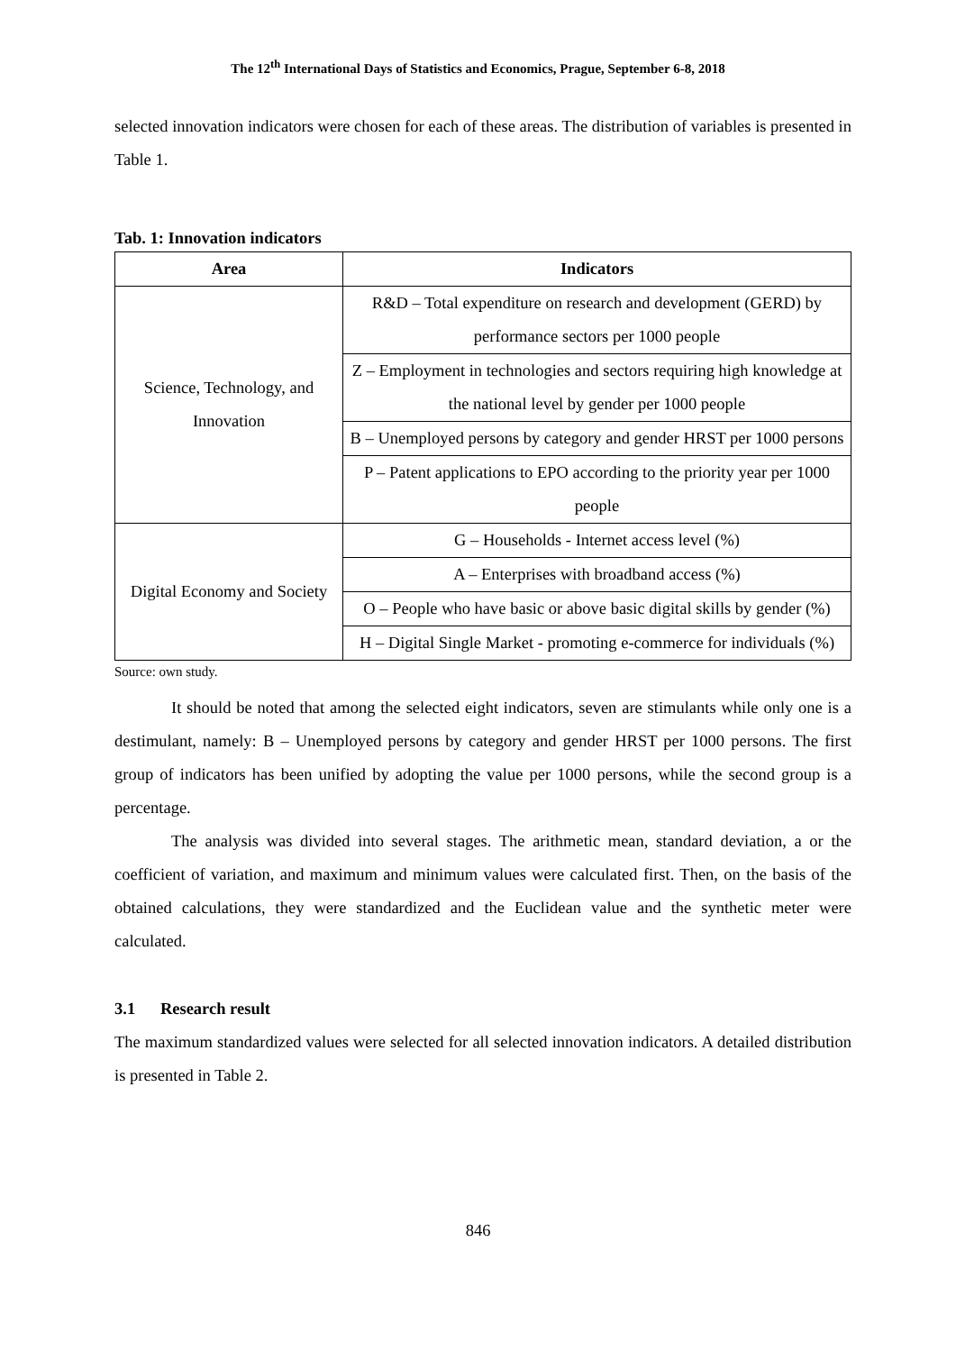The 12<sup>th</sup> International Days of Statistics and Economics, Prague, September 6-8, 2018
selected innovation indicators were chosen for each of these areas. The distribution of variables is presented in Table 1.
Tab. 1: Innovation indicators
| Area | Indicators |
| --- | --- |
| Science, Technology, and Innovation | R&D – Total expenditure on research and development (GERD) by performance sectors per 1000 people |
| | Z – Employment in technologies and sectors requiring high knowledge at the national level by gender per 1000 people |
| | B – Unemployed persons by category and gender HRST per 1000 persons |
| | P – Patent applications to EPO according to the priority year per 1000 people |
| Digital Economy and Society | G – Households - Internet access level (%) |
| | A – Enterprises with broadband access (%) |
| | O – People who have basic or above basic digital skills by gender (%) |
| | H – Digital Single Market - promoting e-commerce for individuals (%) |
Source: own study.
It should be noted that among the selected eight indicators, seven are stimulants while only one is a destimulant, namely: B – Unemployed persons by category and gender HRST per 1000 persons. The first group of indicators has been unified by adopting the value per 1000 persons, while the second group is a percentage.
The analysis was divided into several stages. The arithmetic mean, standard deviation, a or the coefficient of variation, and maximum and minimum values were calculated first. Then, on the basis of the obtained calculations, they were standardized and the Euclidean value and the synthetic meter were calculated.
3.1 Research result
The maximum standardized values were selected for all selected innovation indicators. A detailed distribution is presented in Table 2.
846